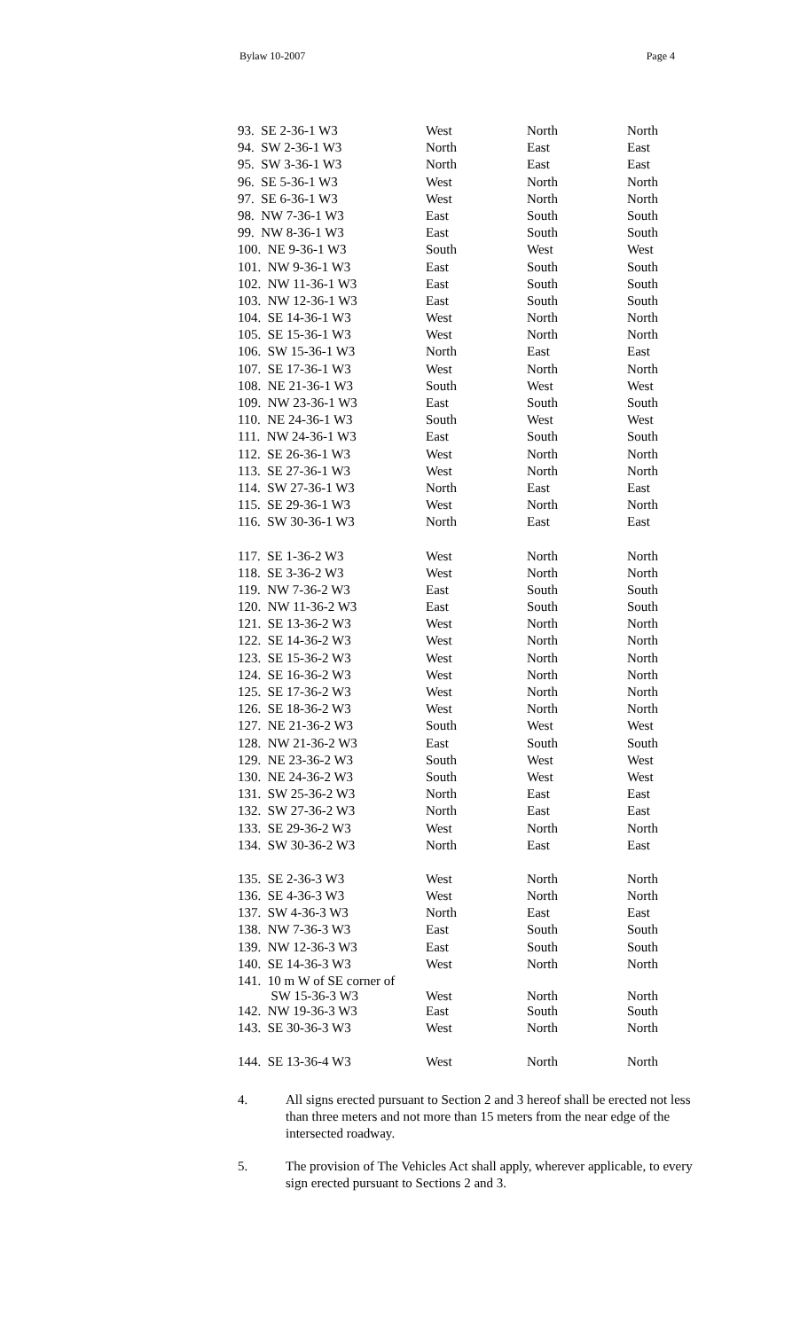Bylaw 10-2007 Page 4
| 93. SE 2-36-1 W3 | West | North | North |
| 94. SW 2-36-1 W3 | North | East | East |
| 95. SW 3-36-1 W3 | North | East | East |
| 96. SE 5-36-1 W3 | West | North | North |
| 97. SE 6-36-1 W3 | West | North | North |
| 98. NW 7-36-1 W3 | East | South | South |
| 99. NW 8-36-1 W3 | East | South | South |
| 100. NE 9-36-1 W3 | South | West | West |
| 101. NW 9-36-1 W3 | East | South | South |
| 102. NW 11-36-1 W3 | East | South | South |
| 103. NW 12-36-1 W3 | East | South | South |
| 104. SE 14-36-1 W3 | West | North | North |
| 105. SE 15-36-1 W3 | West | North | North |
| 106. SW 15-36-1 W3 | North | East | East |
| 107. SE 17-36-1 W3 | West | North | North |
| 108. NE 21-36-1 W3 | South | West | West |
| 109. NW 23-36-1 W3 | East | South | South |
| 110. NE 24-36-1 W3 | South | West | West |
| 111. NW 24-36-1 W3 | East | South | South |
| 112. SE 26-36-1 W3 | West | North | North |
| 113. SE 27-36-1 W3 | West | North | North |
| 114. SW 27-36-1 W3 | North | East | East |
| 115. SE 29-36-1 W3 | West | North | North |
| 116. SW 30-36-1 W3 | North | East | East |
| 117. SE 1-36-2 W3 | West | North | North |
| 118. SE 3-36-2 W3 | West | North | North |
| 119. NW 7-36-2 W3 | East | South | South |
| 120. NW 11-36-2 W3 | East | South | South |
| 121. SE 13-36-2 W3 | West | North | North |
| 122. SE 14-36-2 W3 | West | North | North |
| 123. SE 15-36-2 W3 | West | North | North |
| 124. SE 16-36-2 W3 | West | North | North |
| 125. SE 17-36-2 W3 | West | North | North |
| 126. SE 18-36-2 W3 | West | North | North |
| 127. NE 21-36-2 W3 | South | West | West |
| 128. NW 21-36-2 W3 | East | South | South |
| 129. NE 23-36-2 W3 | South | West | West |
| 130. NE 24-36-2 W3 | South | West | West |
| 131. SW 25-36-2 W3 | North | East | East |
| 132. SW 27-36-2 W3 | North | East | East |
| 133. SE 29-36-2 W3 | West | North | North |
| 134. SW 30-36-2 W3 | North | East | East |
| 135. SE 2-36-3 W3 | West | North | North |
| 136. SE 4-36-3 W3 | West | North | North |
| 137. SW 4-36-3 W3 | North | East | East |
| 138. NW 7-36-3 W3 | East | South | South |
| 139. NW 12-36-3 W3 | East | South | South |
| 140. SE 14-36-3 W3 | West | North | North |
| 141. 10 m W of SE corner of SW 15-36-3 W3 | West | North | North |
| 142. NW 19-36-3 W3 | East | South | South |
| 143. SE 30-36-3 W3 | West | North | North |
| 144. SE 13-36-4 W3 | West | North | North |
4. All signs erected pursuant to Section 2 and 3 hereof shall be erected not less than three meters and not more than 15 meters from the near edge of the intersected roadway.
5. The provision of The Vehicles Act shall apply, wherever applicable, to every sign erected pursuant to Sections 2 and 3.